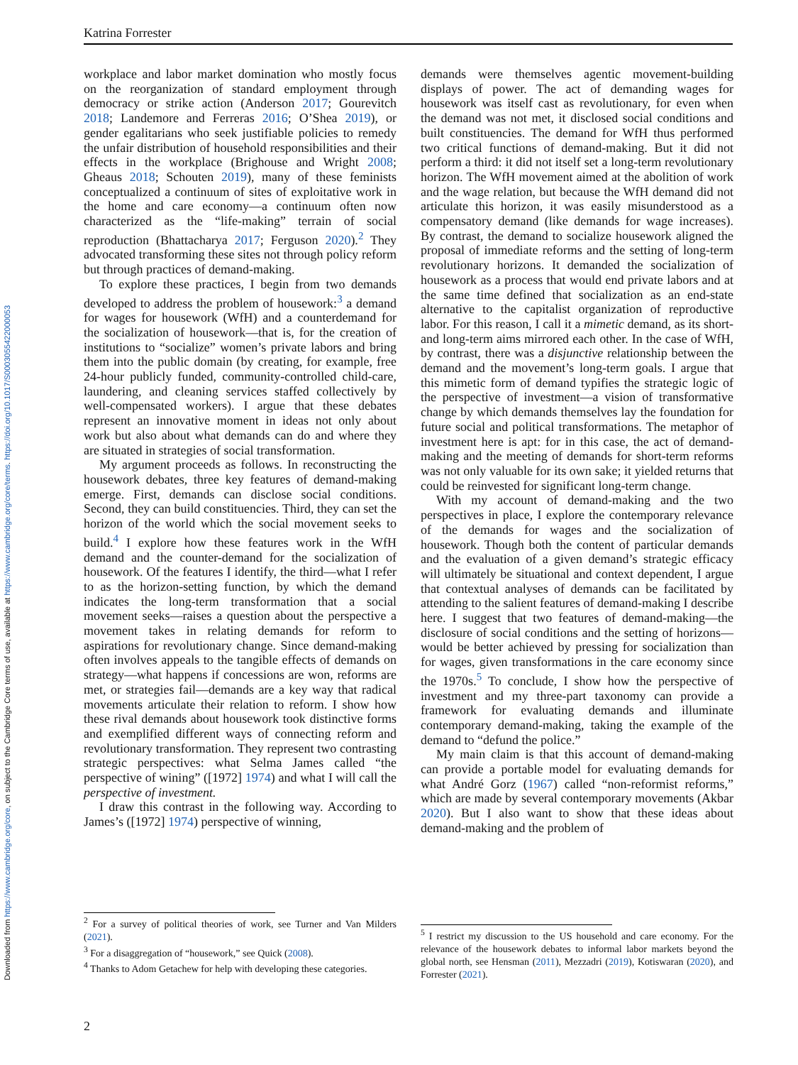Downloaded from https://www.cambridge.org/core, on subject to the Cambridge Core terms of use, available at https://www.cambridge.org/core/terms. https://doi.org/10.1017/S0003055422000053
Katrina Forrester
workplace and labor market domination who mostly focus on the reorganization of standard employment through democracy or strike action (Anderson 2017; Gourevitch 2018; Landemore and Ferreras 2016; O’Shea 2019), or gender egalitarians who seek justifiable policies to remedy the unfair distribution of household responsibilities and their effects in the workplace (Brighouse and Wright 2008; Gheaus 2018; Schouten 2019), many of these feminists conceptualized a continuum of sites of exploitative work in the home and care economy—a continuum often now characterized as the “life-making” terrain of social reproduction (Bhattacharya 2017; Ferguson 2020).<sup>2</sup> They advocated transforming these sites not through policy reform but through practices of demand-making.
To explore these practices, I begin from two demands developed to address the problem of housework:<sup>3</sup> a demand for wages for housework (WfH) and a counterdemand for the socialization of housework—that is, for the creation of institutions to “socialize” women’s private labors and bring them into the public domain (by creating, for example, free 24-hour publicly funded, community-controlled child-care, laundering, and cleaning services staffed collectively by well-compensated workers). I argue that these debates represent an innovative moment in ideas not only about work but also about what demands can do and where they are situated in strategies of social transformation.
My argument proceeds as follows. In reconstructing the housework debates, three key features of demand-making emerge. First, demands can disclose social conditions. Second, they can build constituencies. Third, they can set the horizon of the world which the social movement seeks to build.<sup>4</sup> I explore how these features work in the WfH demand and the counter-demand for the socialization of housework. Of the features I identify, the third—what I refer to as the horizon-setting function, by which the demand indicates the long-term transformation that a social movement seeks—raises a question about the perspective a movement takes in relating demands for reform to aspirations for revolutionary change. Since demand-making often involves appeals to the tangible effects of demands on strategy—what happens if concessions are won, reforms are met, or strategies fail—demands are a key way that radical movements articulate their relation to reform. I show how these rival demands about housework took distinctive forms and exemplified different ways of connecting reform and revolutionary transformation. They represent two contrasting strategic perspectives: what Selma James called “the perspective of wining” ([1972] 1974) and what I will call the perspective of investment.
I draw this contrast in the following way. According to James’s ([1972] 1974) perspective of winning,
demands were themselves agentic movement-building displays of power. The act of demanding wages for housework was itself cast as revolutionary, for even when the demand was not met, it disclosed social conditions and built constituencies. The demand for WfH thus performed two critical functions of demand-making. But it did not perform a third: it did not itself set a long-term revolutionary horizon. The WfH movement aimed at the abolition of work and the wage relation, but because the WfH demand did not articulate this horizon, it was easily misunderstood as a compensatory demand (like demands for wage increases). By contrast, the demand to socialize housework aligned the proposal of immediate reforms and the setting of long-term revolutionary horizons. It demanded the socialization of housework as a process that would end private labors and at the same time defined that socialization as an end-state alternative to the capitalist organization of reproductive labor. For this reason, I call it a mimetic demand, as its short- and long-term aims mirrored each other. In the case of WfH, by contrast, there was a disjunctive relationship between the demand and the movement’s long-term goals. I argue that this mimetic form of demand typifies the strategic logic of the perspective of investment—a vision of transformative change by which demands themselves lay the foundation for future social and political transformations. The metaphor of investment here is apt: for in this case, the act of demand-making and the meeting of demands for short-term reforms was not only valuable for its own sake; it yielded returns that could be reinvested for significant long-term change.
With my account of demand-making and the two perspectives in place, I explore the contemporary relevance of the demands for wages and the socialization of housework. Though both the content of particular demands and the evaluation of a given demand’s strategic efficacy will ultimately be situational and context dependent, I argue that contextual analyses of demands can be facilitated by attending to the salient features of demand-making I describe here. I suggest that two features of demand-making—the disclosure of social conditions and the setting of horizons—would be better achieved by pressing for socialization than for wages, given transformations in the care economy since the 1970s.<sup>5</sup> To conclude, I show how the perspective of investment and my three-part taxonomy can provide a framework for evaluating demands and illuminate contemporary demand-making, taking the example of the demand to “defund the police.”
My main claim is that this account of demand-making can provide a portable model for evaluating demands for what André Gorz (1967) called “non-reformist reforms,” which are made by several contemporary movements (Akbar 2020). But I also want to show that these ideas about demand-making and the problem of
<sup>2</sup> For a survey of political theories of work, see Turner and Van Milders (2021).
<sup>3</sup> For a disaggregation of “housework,” see Quick (2008).
<sup>4</sup> Thanks to Adom Getachew for help with developing these categories.
<sup>5</sup> I restrict my discussion to the US household and care economy. For the relevance of the housework debates to informal labor markets beyond the global north, see Hensman (2011), Mezzadri (2019), Kotiswaran (2020), and Forrester (2021).
2